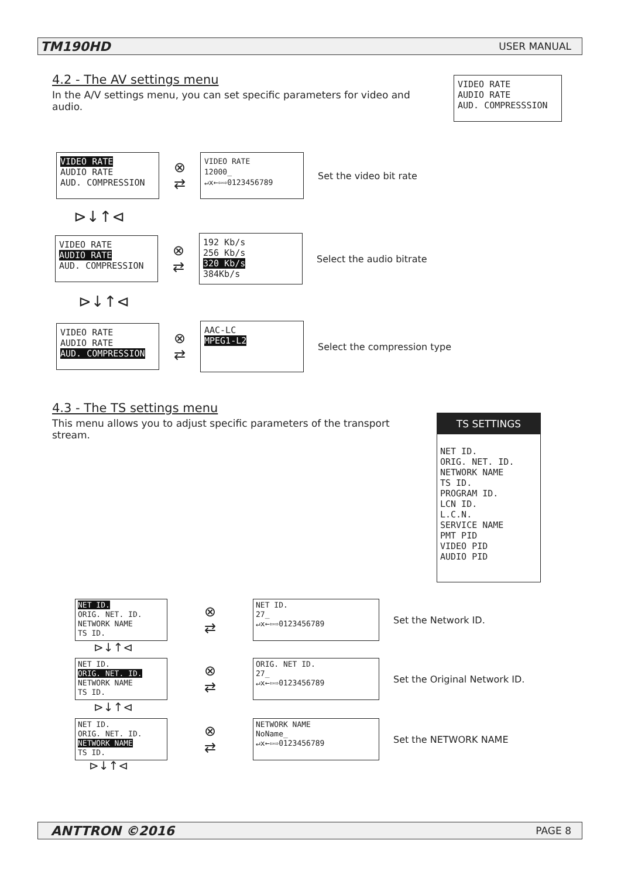TM190HD USER MANUAL
4.2 - The AV settings menu
In the A/V settings menu, you can set specific parameters for video and audio.
VIDEO RATE
AUDIO RATE
AUD. COMPRESSSION
VIDEO RATE
AUDIO RATE
AUD. COMPRESSION
⊗
⇄
VIDEO RATE
12000_
↵x←⇦⇨0123456789
Set the video bit rate
⊳↓↑⊲
VIDEO RATE
AUDIO RATE
AUD. COMPRESSION
⊗
⇄
192 Kb/s
256 Kb/s
320 Kb/s
384Kb/s
Select the audio bitrate
⊳↓↑⊲
VIDEO RATE
AUDIO RATE
AUD. COMPRESSION
⊗
⇄
AAC-LC
MPEG1-L2
Select the compression type
4.3 - The TS settings menu
This menu allows you to adjust specific parameters of the transport stream.
TS SETTINGS
NET ID.
ORIG. NET. ID.
NETWORK NAME
TS ID.
PROGRAM ID.
LCN ID.
L.C.N.
SERVICE NAME
PMT PID
VIDEO PID
AUDIO PID
NET ID.
ORIG. NET. ID.
NETWORK NAME
TS ID.
⊗
⇄
NET ID.
27_
↵x←⇦⇨0123456789
Set the Network ID.
⊳↓↑⊲
NET ID.
ORIG. NET. ID.
NETWORK NAME
TS ID.
⊗
⇄
ORIG. NET ID.
27_
↵x←⇦⇨0123456789
Set the Original Network ID.
⊳↓↑⊲
NET ID.
ORIG. NET. ID.
NETWORK NAME
TS ID.
⊗
⇄
NETWORK NAME
NoName_
↵x←⇦⇨0123456789
Set the NETWORK NAME
⊳↓↑⊲
ANTTRON ©2016 PAGE 8